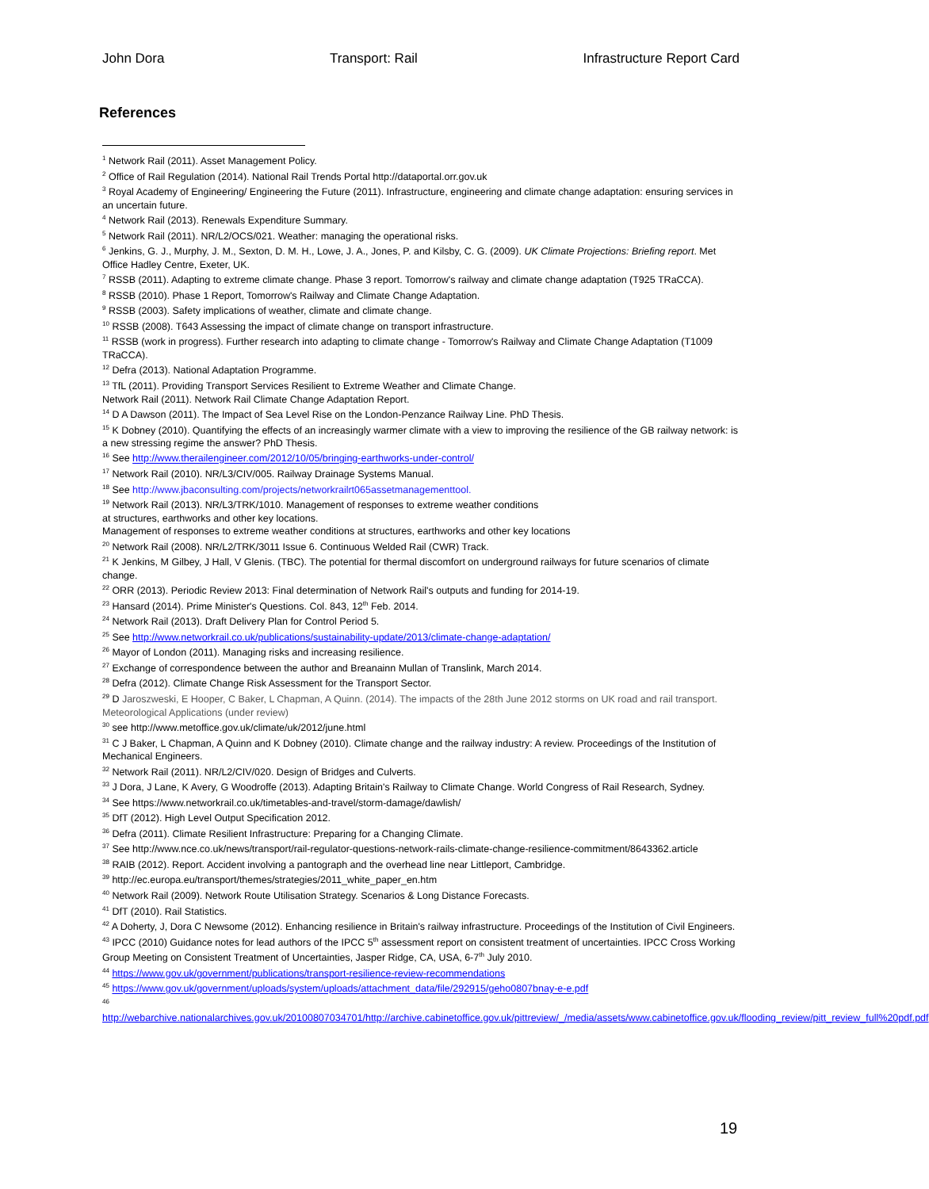John Dora Transport: Rail Infrastructure Report Card
References
<sup>1</sup> Network Rail (2011). Asset Management Policy.
<sup>2</sup> Office of Rail Regulation (2014). National Rail Trends Portal http://dataportal.orr.gov.uk
<sup>3</sup> Royal Academy of Engineering/ Engineering the Future (2011). Infrastructure, engineering and climate change adaptation: ensuring services in an uncertain future.
<sup>4</sup> Network Rail (2013). Renewals Expenditure Summary.
<sup>5</sup> Network Rail (2011). NR/L2/OCS/021. Weather: managing the operational risks.
<sup>6</sup> Jenkins, G. J., Murphy, J. M., Sexton, D. M. H., Lowe, J. A., Jones, P. and Kilsby, C. G. (2009). UK Climate Projections: Briefing report. Met Office Hadley Centre, Exeter, UK.
<sup>7</sup> RSSB (2011). Adapting to extreme climate change. Phase 3 report. Tomorrow's railway and climate change adaptation (T925 TRaCCA).
<sup>8</sup> RSSB (2010). Phase 1 Report, Tomorrow's Railway and Climate Change Adaptation.
<sup>9</sup> RSSB (2003). Safety implications of weather, climate and climate change.
<sup>10</sup> RSSB (2008). T643 Assessing the impact of climate change on transport infrastructure.
<sup>11</sup> RSSB (work in progress). Further research into adapting to climate change - Tomorrow's Railway and Climate Change Adaptation (T1009 TRaCCA).
<sup>12</sup> Defra (2013). National Adaptation Programme.
<sup>13</sup> TfL (2011). Providing Transport Services Resilient to Extreme Weather and Climate Change.
Network Rail (2011). Network Rail Climate Change Adaptation Report.
<sup>14</sup> D A Dawson (2011). The Impact of Sea Level Rise on the London-Penzance Railway Line. PhD Thesis.
<sup>15</sup> K Dobney (2010). Quantifying the effects of an increasingly warmer climate with a view to improving the resilience of the GB railway network: is a new stressing regime the answer? PhD Thesis.
<sup>16</sup> See http://www.therailengineer.com/2012/10/05/bringing-earthworks-under-control/
<sup>17</sup> Network Rail (2010). NR/L3/CIV/005. Railway Drainage Systems Manual.
<sup>18</sup> See http://www.jbaconsulting.com/projects/networkrailrt065assetmanagementtool.
<sup>19</sup> Network Rail (2013). NR/L3/TRK/1010. Management of responses to extreme weather conditions
at structures, earthworks and other key locations.
Management of responses to extreme weather conditions at structures, earthworks and other key locations
<sup>20</sup> Network Rail (2008). NR/L2/TRK/3011 Issue 6. Continuous Welded Rail (CWR) Track.
<sup>21</sup> K Jenkins, M Gilbey, J Hall, V Glenis. (TBC). The potential for thermal discomfort on underground railways for future scenarios of climate change.
<sup>22</sup> ORR (2013). Periodic Review 2013: Final determination of Network Rail's outputs and funding for 2014-19.
<sup>23</sup> Hansard (2014). Prime Minister's Questions. Col. 843, 12<sup>th</sup> Feb. 2014.
<sup>24</sup> Network Rail (2013). Draft Delivery Plan for Control Period 5.
<sup>25</sup> See http://www.networkrail.co.uk/publications/sustainability-update/2013/climate-change-adaptation/
<sup>26</sup> Mayor of London (2011). Managing risks and increasing resilience.
<sup>27</sup> Exchange of correspondence between the author and Breanainn Mullan of Translink, March 2014.
<sup>28</sup> Defra (2012). Climate Change Risk Assessment for the Transport Sector.
<sup>29</sup> D Jaroszweski, E Hooper, C Baker, L Chapman, A Quinn. (2014). The impacts of the 28th June 2012 storms on UK road and rail transport. Meteorological Applications (under review)
<sup>30</sup> see http://www.metoffice.gov.uk/climate/uk/2012/june.html
<sup>31</sup> C J Baker, L Chapman, A Quinn and K Dobney (2010). Climate change and the railway industry: A review. Proceedings of the Institution of Mechanical Engineers.
<sup>32</sup> Network Rail (2011). NR/L2/CIV/020. Design of Bridges and Culverts.
<sup>33</sup> J Dora, J Lane, K Avery, G Woodroffe (2013). Adapting Britain's Railway to Climate Change. World Congress of Rail Research, Sydney.
<sup>34</sup> See https://www.networkrail.co.uk/timetables-and-travel/storm-damage/dawlish/
<sup>35</sup> DfT (2012). High Level Output Specification 2012.
<sup>36</sup> Defra (2011). Climate Resilient Infrastructure: Preparing for a Changing Climate.
<sup>37</sup> See http://www.nce.co.uk/news/transport/rail-regulator-questions-network-rails-climate-change-resilience-commitment/8643362.article
<sup>38</sup> RAIB (2012). Report. Accident involving a pantograph and the overhead line near Littleport, Cambridge.
<sup>39</sup> http://ec.europa.eu/transport/themes/strategies/2011_white_paper_en.htm
<sup>40</sup> Network Rail (2009). Network Route Utilisation Strategy. Scenarios & Long Distance Forecasts.
<sup>41</sup> DfT (2010). Rail Statistics.
<sup>42</sup> A Doherty, J, Dora C Newsome (2012). Enhancing resilience in Britain's railway infrastructure. Proceedings of the Institution of Civil Engineers.
<sup>43</sup> IPCC (2010) Guidance notes for lead authors of the IPCC 5<sup>th</sup> assessment report on consistent treatment of uncertainties. IPCC Cross Working Group Meeting on Consistent Treatment of Uncertainties, Jasper Ridge, CA, USA, 6-7<sup>th</sup> July 2010.
<sup>44</sup> https://www.gov.uk/government/publications/transport-resilience-review-recommendations
<sup>45</sup> https://www.gov.uk/government/uploads/system/uploads/attachment_data/file/292915/geho0807bnay-e-e.pdf
<sup>46</sup>
http://webarchive.nationalarchives.gov.uk/20100807034701/http://archive.cabinetoffice.gov.uk/pittreview/_/media/assets/www.cabinetoffice.gov.uk/flooding_review/pitt_review_full%20pdf.pdf
19